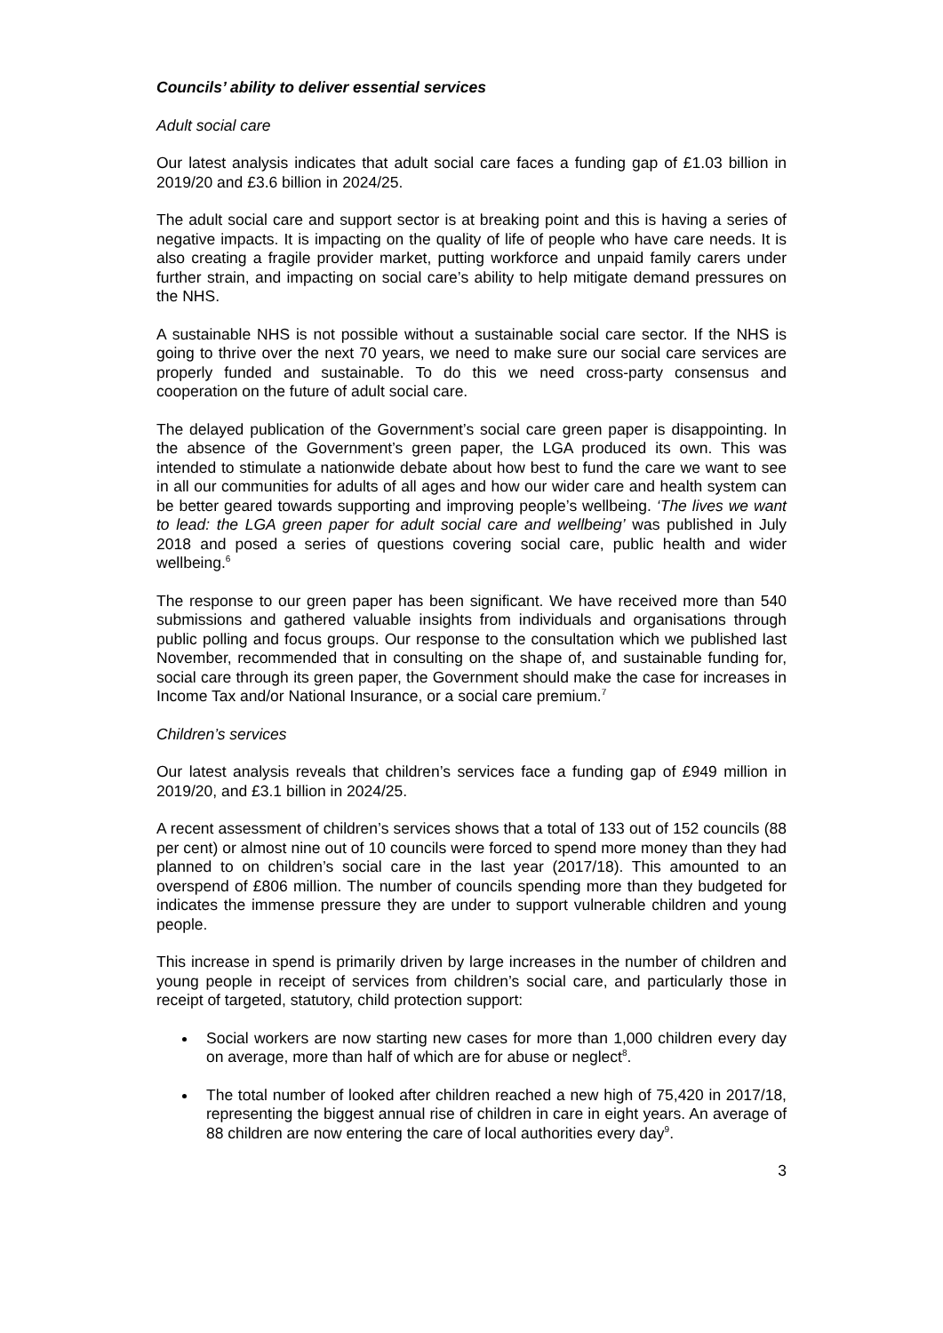Councils’ ability to deliver essential services
Adult social care
Our latest analysis indicates that adult social care faces a funding gap of £1.03 billion in 2019/20 and £3.6 billion in 2024/25.
The adult social care and support sector is at breaking point and this is having a series of negative impacts. It is impacting on the quality of life of people who have care needs. It is also creating a fragile provider market, putting workforce and unpaid family carers under further strain, and impacting on social care’s ability to help mitigate demand pressures on the NHS.
A sustainable NHS is not possible without a sustainable social care sector. If the NHS is going to thrive over the next 70 years, we need to make sure our social care services are properly funded and sustainable. To do this we need cross-party consensus and cooperation on the future of adult social care.
The delayed publication of the Government’s social care green paper is disappointing. In the absence of the Government’s green paper, the LGA produced its own. This was intended to stimulate a nationwide debate about how best to fund the care we want to see in all our communities for adults of all ages and how our wider care and health system can be better geared towards supporting and improving people’s wellbeing. ‘The lives we want to lead: the LGA green paper for adult social care and wellbeing’ was published in July 2018 and posed a series of questions covering social care, public health and wider wellbeing.<sup>6</sup>
The response to our green paper has been significant. We have received more than 540 submissions and gathered valuable insights from individuals and organisations through public polling and focus groups. Our response to the consultation which we published last November, recommended that in consulting on the shape of, and sustainable funding for, social care through its green paper, the Government should make the case for increases in Income Tax and/or National Insurance, or a social care premium.<sup>7</sup>
Children’s services
Our latest analysis reveals that children’s services face a funding gap of £949 million in 2019/20, and £3.1 billion in 2024/25.
A recent assessment of children’s services shows that a total of 133 out of 152 councils (88 per cent) or almost nine out of 10 councils were forced to spend more money than they had planned to on children’s social care in the last year (2017/18). This amounted to an overspend of £806 million. The number of councils spending more than they budgeted for indicates the immense pressure they are under to support vulnerable children and young people.
This increase in spend is primarily driven by large increases in the number of children and young people in receipt of services from children’s social care, and particularly those in receipt of targeted, statutory, child protection support:
Social workers are now starting new cases for more than 1,000 children every day on average, more than half of which are for abuse or neglect<sup>8</sup>.
The total number of looked after children reached a new high of 75,420 in 2017/18, representing the biggest annual rise of children in care in eight years. An average of 88 children are now entering the care of local authorities every day<sup>9</sup>.
3